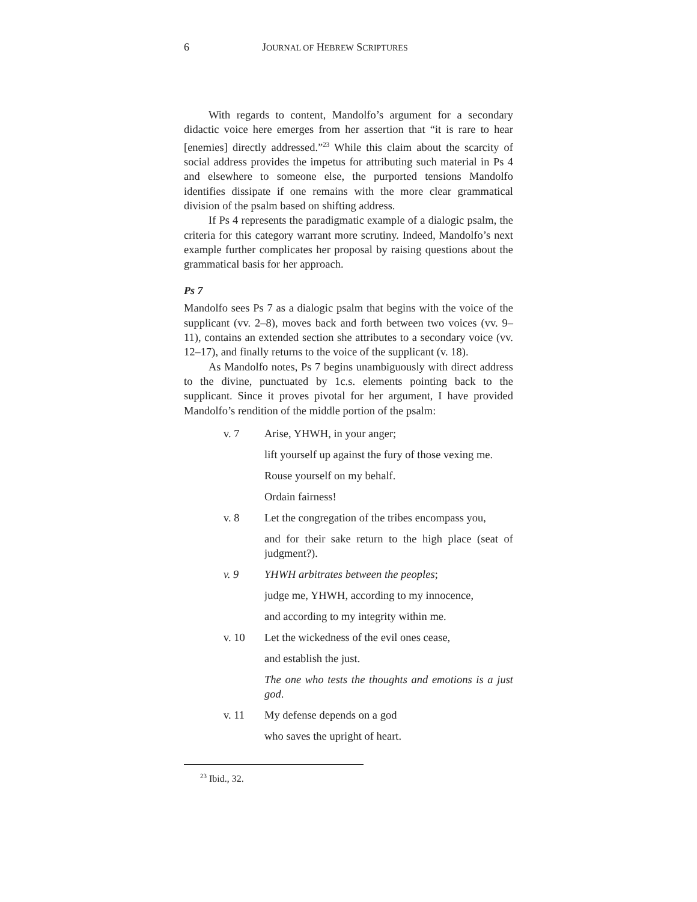6 JOURNAL OF HEBREW SCRIPTURES
With regards to content, Mandolfo’s argument for a secondary didactic voice here emerges from her assertion that “it is rare to hear [enemies] directly addressed.”<sup>23</sup> While this claim about the scarcity of social address provides the impetus for attributing such material in Ps 4 and elsewhere to someone else, the purported tensions Mandolfo identifies dissipate if one remains with the more clear grammatical division of the psalm based on shifting address.
If Ps 4 represents the paradigmatic example of a dialogic psalm, the criteria for this category warrant more scrutiny. Indeed, Mandolfo’s next example further complicates her proposal by raising questions about the grammatical basis for her approach.
Ps 7
Mandolfo sees Ps 7 as a dialogic psalm that begins with the voice of the supplicant (vv. 2–8), moves back and forth between two voices (vv. 9–11), contains an extended section she attributes to a secondary voice (vv. 12–17), and finally returns to the voice of the supplicant (v. 18).
As Mandolfo notes, Ps 7 begins unambiguously with direct address to the divine, punctuated by 1c.s. elements pointing back to the supplicant. Since it proves pivotal for her argument, I have provided Mandolfo’s rendition of the middle portion of the psalm:
v. 7 Arise, YHWH, in your anger;
lift yourself up against the fury of those vexing me.
Rouse yourself on my behalf.
Ordain fairness!
v. 8 Let the congregation of the tribes encompass you,
and for their sake return to the high place (seat of judgment?).
v. 9 YHWH arbitrates between the peoples;
judge me, YHWH, according to my innocence,
and according to my integrity within me.
v. 10 Let the wickedness of the evil ones cease,
and establish the just.
The one who tests the thoughts and emotions is a just god.
v. 11 My defense depends on a god
who saves the upright of heart.
<sup>23</sup> Ibid., 32.